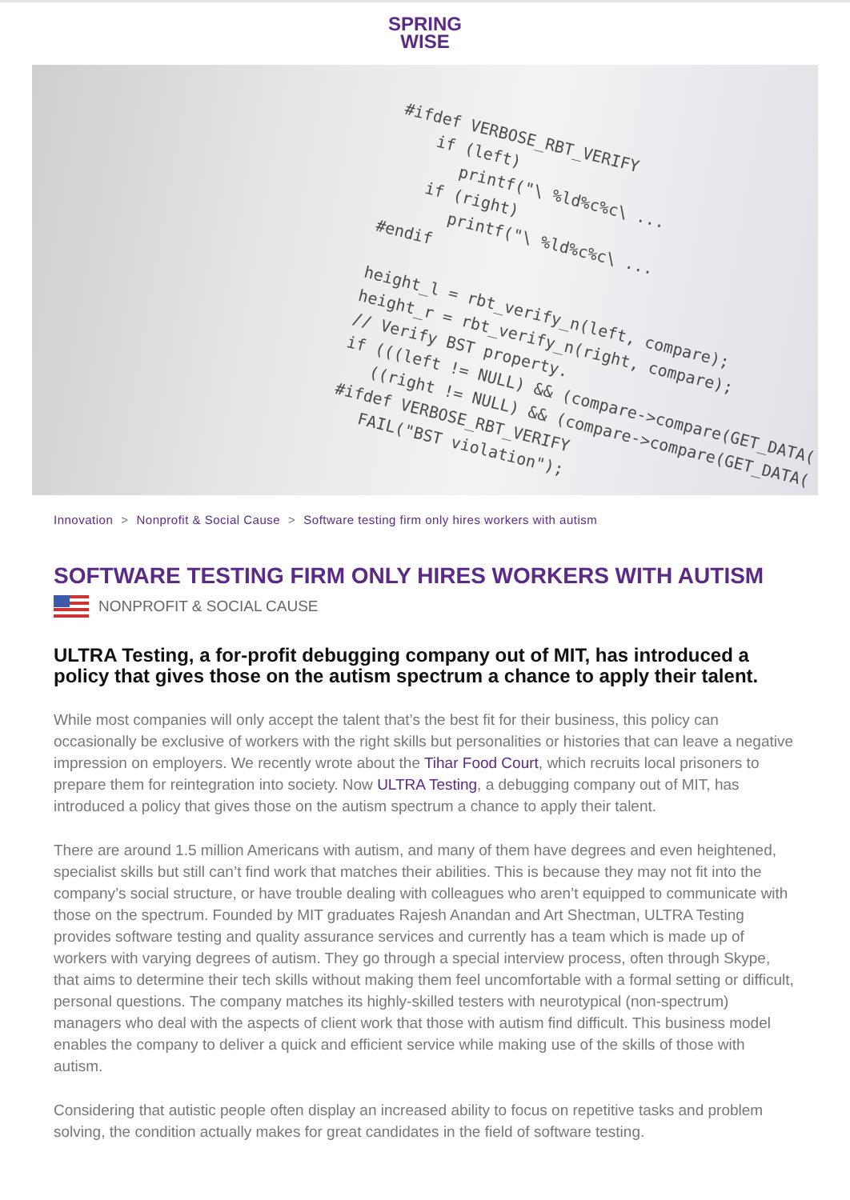SPRING
WISE
#ifdef VERBOSE_RBT_VERIFY if (left) printf("\ %ld%c%c\ ... if (right) printf("\ %ld%c%c\ ... #endif height_l = rbt_verify_n(left, compare); height_r = rbt_verify_n(right, compare); // Verify BST property. if (((left != NULL) && (compare->compare(GET_DATA( ((right != NULL) && (compare->compare(GET_DATA( #ifdef VERBOSE_RBT_VERIFY FAIL("BST violation");
Innovation > Nonprofit & Social Cause > Software testing firm only hires workers with autism
SOFTWARE TESTING FIRM ONLY HIRES WORKERS WITH AUTISM
NONPROFIT & SOCIAL CAUSE
ULTRA Testing, a for-profit debugging company out of MIT, has introduced a policy that gives those on the autism spectrum a chance to apply their talent.
While most companies will only accept the talent that’s the best fit for their business, this policy can occasionally be exclusive of workers with the right skills but personalities or histories that can leave a negative impression on employers. We recently wrote about the Tihar Food Court, which recruits local prisoners to prepare them for reintegration into society. Now ULTRA Testing, a debugging company out of MIT, has introduced a policy that gives those on the autism spectrum a chance to apply their talent.
There are around 1.5 million Americans with autism, and many of them have degrees and even heightened, specialist skills but still can’t find work that matches their abilities. This is because they may not fit into the company’s social structure, or have trouble dealing with colleagues who aren’t equipped to communicate with those on the spectrum. Founded by MIT graduates Rajesh Anandan and Art Shectman, ULTRA Testing provides software testing and quality assurance services and currently has a team which is made up of workers with varying degrees of autism. They go through a special interview process, often through Skype, that aims to determine their tech skills without making them feel uncomfortable with a formal setting or difficult, personal questions. The company matches its highly-skilled testers with neurotypical (non-spectrum) managers who deal with the aspects of client work that those with autism find difficult. This business model enables the company to deliver a quick and efficient service while making use of the skills of those with autism.
Considering that autistic people often display an increased ability to focus on repetitive tasks and problem solving, the condition actually makes for great candidates in the field of software testing.